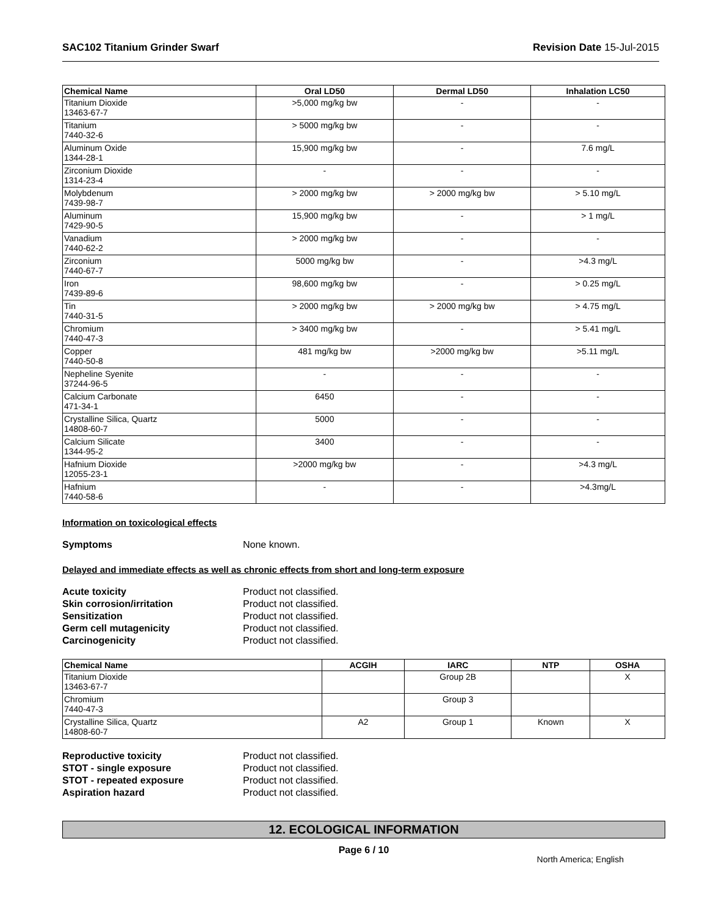SAC102 Titanium Grinder Swarf Revision Date 15-Jul-2015
| Chemical Name | Oral LD50 | Dermal LD50 | Inhalation LC50 |
| --- | --- | --- | --- |
| Titanium Dioxide 13463-67-7 | >5,000 mg/kg bw | - | - |
| Titanium 7440-32-6 | > 5000 mg/kg bw | - | - |
| Aluminum Oxide 1344-28-1 | 15,900 mg/kg bw | - | 7.6 mg/L |
| Zirconium Dioxide 1314-23-4 | - | - | - |
| Molybdenum 7439-98-7 | > 2000 mg/kg bw | > 2000 mg/kg bw | > 5.10 mg/L |
| Aluminum 7429-90-5 | 15,900 mg/kg bw | - | > 1 mg/L |
| Vanadium 7440-62-2 | > 2000 mg/kg bw | - | - |
| Zirconium 7440-67-7 | 5000 mg/kg bw | - | >4.3 mg/L |
| Iron 7439-89-6 | 98,600 mg/kg bw | - | > 0.25 mg/L |
| Tin 7440-31-5 | > 2000 mg/kg bw | > 2000 mg/kg bw | > 4.75 mg/L |
| Chromium 7440-47-3 | > 3400 mg/kg bw | - | > 5.41 mg/L |
| Copper 7440-50-8 | 481 mg/kg bw | >2000 mg/kg bw | >5.11 mg/L |
| Nepheline Syenite 37244-96-5 | - | - | - |
| Calcium Carbonate 471-34-1 | 6450 | - | - |
| Crystalline Silica, Quartz 14808-60-7 | 5000 | - | - |
| Calcium Silicate 1344-95-2 | 3400 | - | - |
| Hafnium Dioxide 12055-23-1 | >2000 mg/kg bw | - | >4.3 mg/L |
| Hafnium 7440-58-6 | - | - | >4.3mg/L |
Information on toxicological effects
Symptoms None known.
Delayed and immediate effects as well as chronic effects from short and long-term exposure
Acute toxicity Product not classified.
Skin corrosion/irritation Product not classified.
Sensitization Product not classified.
Germ cell mutagenicity Product not classified.
Carcinogenicity Product not classified.
| Chemical Name | ACGIH | IARC | NTP | OSHA |
| --- | --- | --- | --- | --- |
| Titanium Dioxide 13463-67-7 | | Group 2B | | X |
| Chromium 7440-47-3 | | Group 3 | | |
| Crystalline Silica, Quartz 14808-60-7 | A2 | Group 1 | Known | X |
Reproductive toxicity Product not classified.
STOT - single exposure Product not classified.
STOT - repeated exposure Product not classified.
Aspiration hazard Product not classified.
12. ECOLOGICAL INFORMATION
Page 6 / 10
North America; English